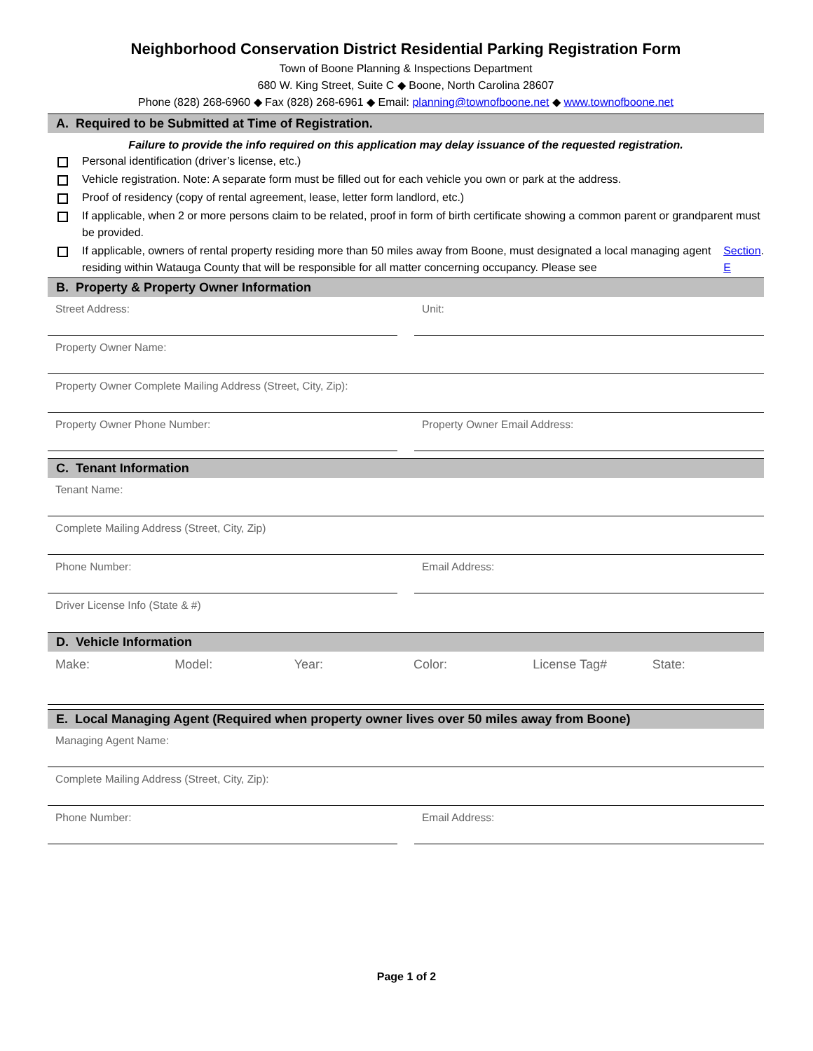Neighborhood Conservation District Residential Parking Registration Form
Town of Boone Planning & Inspections Department
680 W. King Street, Suite C ◆ Boone, North Carolina 28607
Phone (828) 268-6960 ◆ Fax (828) 268-6961 ◆ Email: planning@townofboone.net ◆ www.townofboone.net
A. Required to be Submitted at Time of Registration.
Failure to provide the info required on this application may delay issuance of the requested registration.
Personal identification (driver’s license, etc.)
Vehicle registration. Note: A separate form must be filled out for each vehicle you own or park at the address.
Proof of residency (copy of rental agreement, lease, letter form landlord, etc.)
If applicable, when 2 or more persons claim to be related, proof in form of birth certificate showing a common parent or grandparent must be provided.
If applicable, owners of rental property residing more than 50 miles away from Boone, must designated a local managing agent residing within Watauga County that will be responsible for all matter concerning occupancy. Please see Section E.
B. Property & Property Owner Information
Street Address: Unit:
Property Owner Name:
Property Owner Complete Mailing Address (Street, City, Zip):
Property Owner Phone Number: Property Owner Email Address:
C. Tenant Information
Tenant Name:
Complete Mailing Address (Street, City, Zip)
Phone Number: Email Address:
Driver License Info (State & #)
D. Vehicle Information
Make: Model: Year: Color: License Tag# State:
E. Local Managing Agent (Required when property owner lives over 50 miles away from Boone)
Managing Agent Name:
Complete Mailing Address (Street, City, Zip):
Phone Number: Email Address:
Page 1 of 2